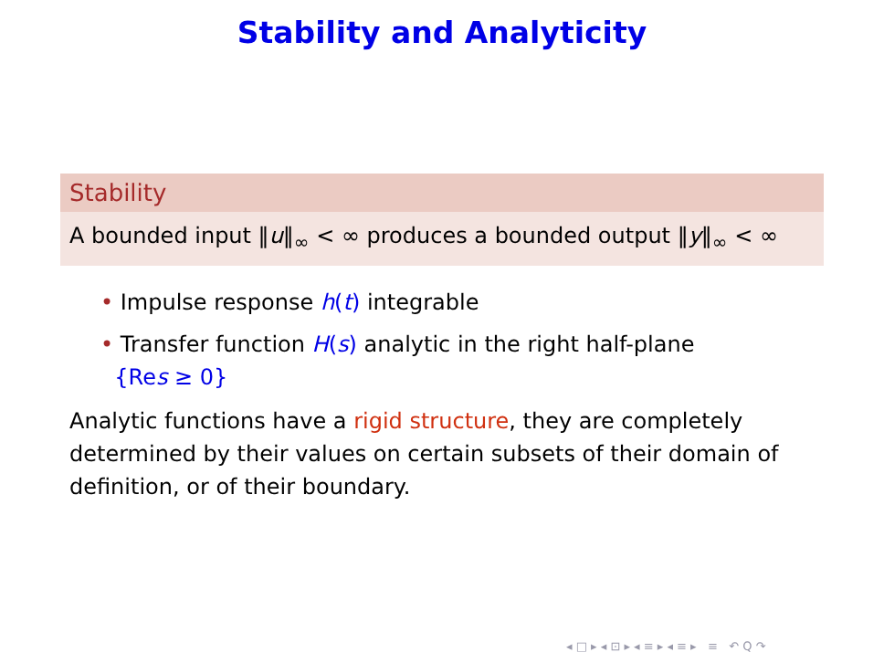Stability and Analyticity
Stability
A bounded input ‖u‖<sub>∞</sub> < ∞ produces a bounded output ‖y‖<sub>∞</sub> < ∞
• Impulse response h(t) integrable
• Transfer function H(s) analytic in the right half-plane
{Res ≥ 0}
Analytic functions have a rigid structure, they are completely determined by their values on certain subsets of their domain of definition, or of their boundary.
◂ □ ▸ ◂ ⊡ ▸ ◂ ≡ ▸ ◂ ≡ ▸ ≡ ↶ Q ↷